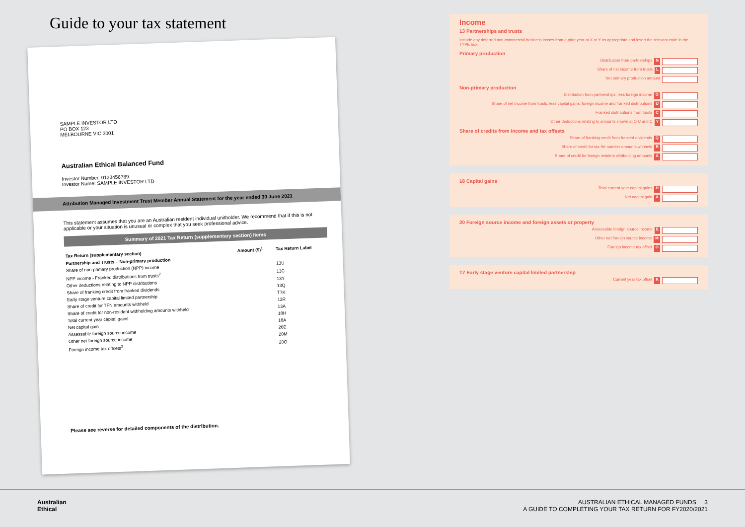Guide to your tax statement
SAMPLE INVESTOR LTD
PO BOX 123
MELBOURNE VIC 3001
Australian Ethical Balanced Fund
Investor Number: 0123456789
Investor Name: SAMPLE INVESTOR LTD
Attribution Managed Investment Trust Member Annual Statement for the year ended 30 June 2021
This statement assumes that you are an Australian resident individual unitholder. We recommend that if this is not applicable or your situation is unusual or complex that you seek professional advice.
Summary of 2021 Tax Return (supplementary section) Items
| Tax Return (supplementary section) | Amount ($)<sup>1</sup> | Tax Return Label |
| --- | --- | --- |
| Partnership and Trusts – Non-primary production | | |
| Share of non-primary production (NPP) income | | 13U |
| NPP income - Franked distributions from trusts<sup>2</sup> | | 13C |
| Other deductions relating to NPP distributions | | 13Y |
| Share of franking credit from franked dividends | | 13Q |
| Early stage venture capital limited partnership | | T7K |
| Share of credit for TFN amounts withheld | | 13R |
| Share of credit for non-resident withholding amounts withheld | | 13A |
| Total current year capital gains | | 18H |
| Net capital gain | | 18A |
| Assessable foreign source income | | 20E |
| Other net foreign source income | | 20M |
| Foreign income tax offsets<sup>3</sup> | | 20O |
Please see reverse for detailed components of the distribution.
Income
13 Partnerships and trusts
Include any deferred non-commercial business losses from a prior year at X or Y as appropriate and insert the relevant code in the TYPE box.
Primary production
Distribution from partnerships N
Share of net income from trusts L
Net primary production amount
Non-primary production
Distribution from partnerships, less foreign income O
Share of net income from trusts, less capital gains, foreign income and franked distributions U
Franked distributions from trusts C
Other deductions relating to amounts shown at O U and C Y
Share of credits from income and tax offsets
Share of franking credit from franked dividends Q
Share of credit for tax file number amounts withheld R
Share of credit for foreign resident withholding amounts A
18 Capital gains
Total current year capital gains H
Net capital gain A
20 Foreign source income and foreign assets or property
Assessable foreign source income E
Other net foreign source income M
Foreign income tax offset O
T7 Early stage venture capital limited partnership
Current year tax offset K
Australian
Ethical
AUSTRALIAN ETHICAL MANAGED FUNDS 3
A GUIDE TO COMPLETING YOUR TAX RETURN FOR FY2020/2021